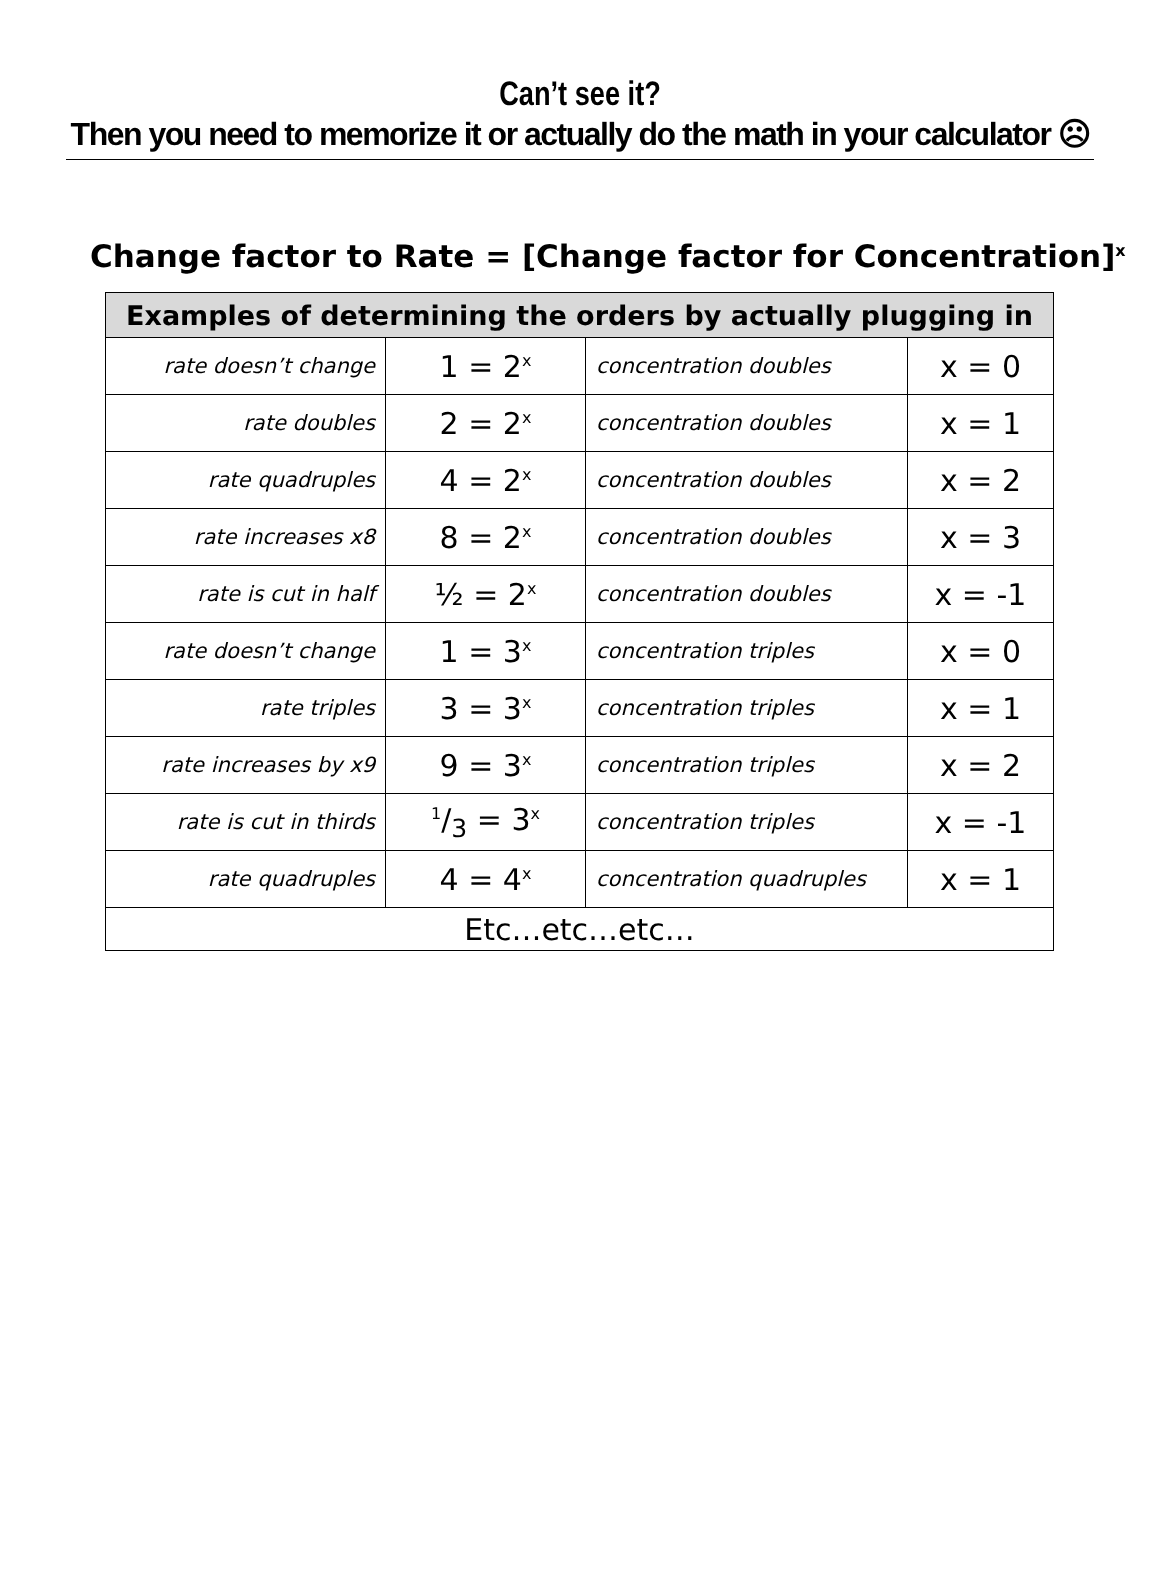Can’t see it?
Then you need to memorize it or actually do the math in your calculator ☹
Change factor to Rate = [Change factor for Concentration]<sup>x</sup>
| Examples of determining the orders by actually plugging in | | | |
| --- | --- | --- | --- |
| rate doesn’t change | 1 = 2<sup>x</sup> | concentration doubles | x = 0 |
| rate doubles | 2 = 2<sup>x</sup> | concentration doubles | x = 1 |
| rate quadruples | 4 = 2<sup>x</sup> | concentration doubles | x = 2 |
| rate increases x8 | 8 = 2<sup>x</sup> | concentration doubles | x = 3 |
| rate is cut in half | ½ = 2<sup>x</sup> | concentration doubles | x = -1 |
| rate doesn’t change | 1 = 3<sup>x</sup> | concentration triples | x = 0 |
| rate triples | 3 = 3<sup>x</sup> | concentration triples | x = 1 |
| rate increases by x9 | 9 = 3<sup>x</sup> | concentration triples | x = 2 |
| rate is cut in thirds | 1/3 = 3<sup>x</sup> | concentration triples | x = -1 |
| rate quadruples | 4 = 4<sup>x</sup> | concentration quadruples | x = 1 |
| Etc…etc…etc… | | | |